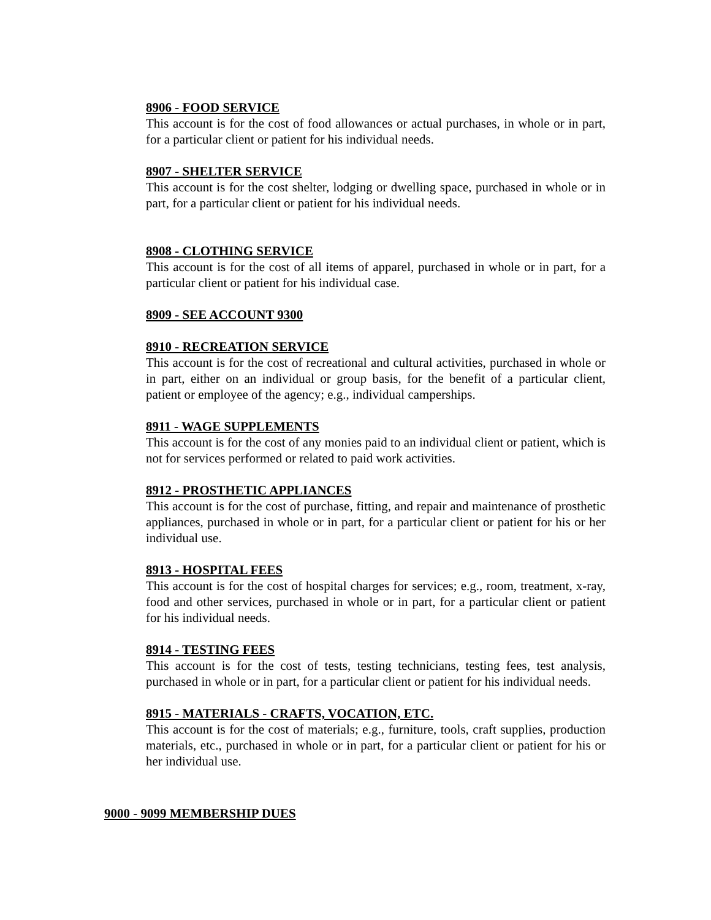8906 - FOOD SERVICE
This account is for the cost of food allowances or actual purchases, in whole or in part, for a particular client or patient for his individual needs.
8907 - SHELTER SERVICE
This account is for the cost shelter, lodging or dwelling space, purchased in whole or in part, for a particular client or patient for his individual needs.
8908 - CLOTHING SERVICE
This account is for the cost of all items of apparel, purchased in whole or in part, for a particular client or patient for his individual case.
8909 - SEE ACCOUNT 9300
8910 - RECREATION SERVICE
This account is for the cost of recreational and cultural activities, purchased in whole or in part, either on an individual or group basis, for the benefit of a particular client, patient or employee of the agency; e.g., individual camperships.
8911 - WAGE SUPPLEMENTS
This account is for the cost of any monies paid to an individual client or patient, which is not for services performed or related to paid work activities.
8912 - PROSTHETIC APPLIANCES
This account is for the cost of purchase, fitting, and repair and maintenance of prosthetic appliances, purchased in whole or in part, for a particular client or patient for his or her individual use.
8913 - HOSPITAL FEES
This account is for the cost of hospital charges for services; e.g., room, treatment, x-ray, food and other services, purchased in whole or in part, for a particular client or patient for his individual needs.
8914 - TESTING FEES
This account is for the cost of tests, testing technicians, testing fees, test analysis, purchased in whole or in part, for a particular client or patient for his individual needs.
8915 - MATERIALS - CRAFTS, VOCATION, ETC.
This account is for the cost of materials; e.g., furniture, tools, craft supplies, production materials, etc., purchased in whole or in part, for a particular client or patient for his or her individual use.
9000 - 9099 MEMBERSHIP DUES